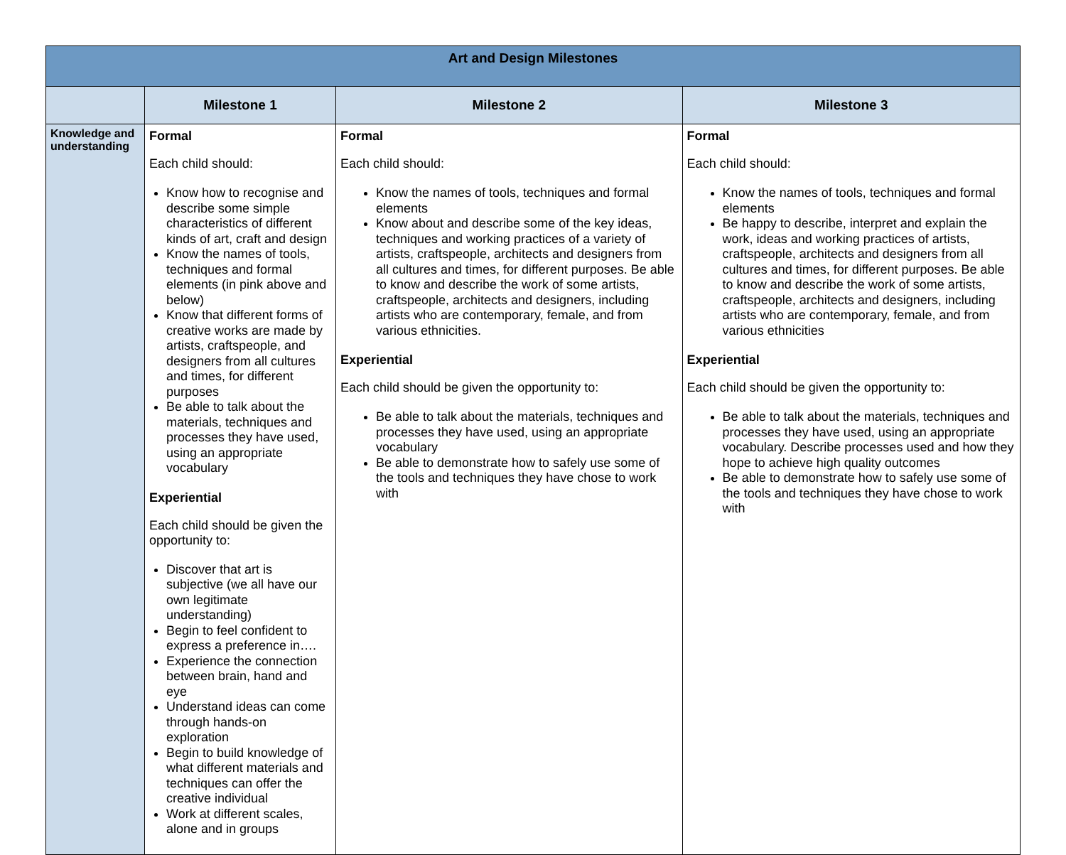| Art and Design Milestones | | | |
| | Milestone 1 | Milestone 2 | Milestone 3 |
| Knowledge and understanding | Formal Each child should: Know how to recognise and describe some simple characteristics of different kinds of art, craft and design Know the names of tools, techniques and formal elements (in pink above and below) Know that different forms of creative works are made by artists, craftspeople, and designers from all cultures and times, for different purposes Be able to talk about the materials, techniques and processes they have used, using an appropriate vocabulary Experiential Each child should be given the opportunity to: Discover that art is subjective (we all have our own legitimate understanding) Begin to feel confident to express a preference in…. Experience the connection between brain, hand and eye Understand ideas can come through hands-on exploration Begin to build knowledge of what different materials and techniques can offer the creative individual Work at different scales, alone and in groups | Formal Each child should: Know the names of tools, techniques and formal elements Know about and describe some of the key ideas, techniques and working practices of a variety of artists, craftspeople, architects and designers from all cultures and times, for different purposes. Be able to know and describe the work of some artists, craftspeople, architects and designers, including artists who are contemporary, female, and from various ethnicities. Experiential Each child should be given the opportunity to: Be able to talk about the materials, techniques and processes they have used, using an appropriate vocabulary Be able to demonstrate how to safely use some of the tools and techniques they have chose to work with | Formal Each child should: Know the names of tools, techniques and formal elements Be happy to describe, interpret and explain the work, ideas and working practices of artists, craftspeople, architects and designers from all cultures and times, for different purposes. Be able to know and describe the work of some artists, craftspeople, architects and designers, including artists who are contemporary, female, and from various ethnicities Experiential Each child should be given the opportunity to: Be able to talk about the materials, techniques and processes they have used, using an appropriate vocabulary. Describe processes used and how they hope to achieve high quality outcomes Be able to demonstrate how to safely use some of the tools and techniques they have chose to work with |